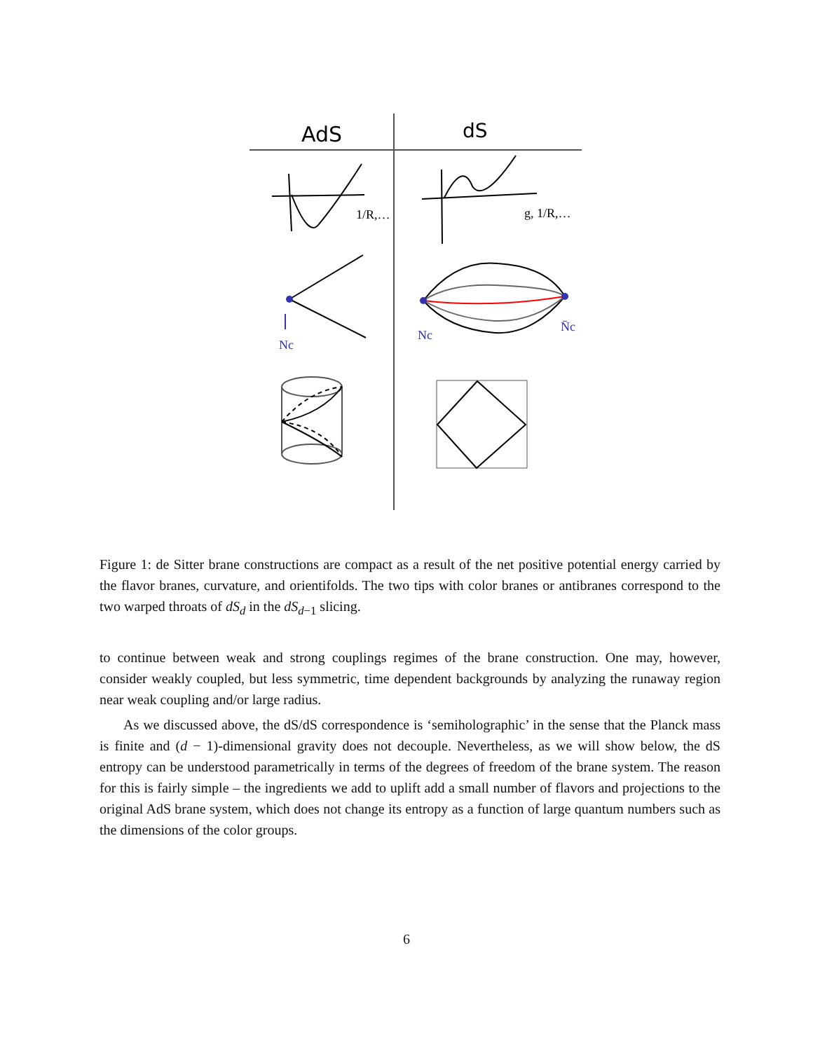AdS
dS
1/R,…
g, 1/R,…
Nc
Nc
N̄c
Figure 1: de Sitter brane constructions are compact as a result of the net positive potential energy carried by the flavor branes, curvature, and orientifolds. The two tips with color branes or antibranes correspond to the two warped throats of dS<sub>d</sub> in the dS<sub>d−1</sub> slicing.
to continue between weak and strong couplings regimes of the brane construction. One may, however, consider weakly coupled, but less symmetric, time dependent backgrounds by analyzing the runaway region near weak coupling and/or large radius.
As we discussed above, the dS/dS correspondence is ‘semiholographic’ in the sense that the Planck mass is finite and (d − 1)-dimensional gravity does not decouple. Nevertheless, as we will show below, the dS entropy can be understood parametrically in terms of the degrees of freedom of the brane system. The reason for this is fairly simple – the ingredients we add to uplift add a small number of flavors and projections to the original AdS brane system, which does not change its entropy as a function of large quantum numbers such as the dimensions of the color groups.
6